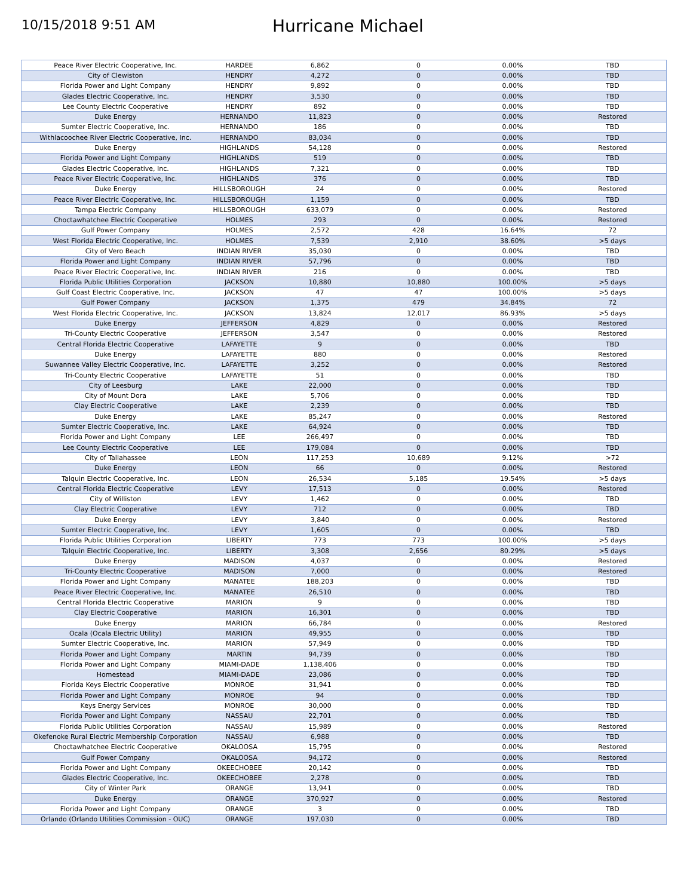10/15/2018 9:51 AM
Hurricane Michael
| Peace River Electric Cooperative, Inc. | HARDEE | 6,862 | 0 | 0.00% | TBD |
| City of Clewiston | HENDRY | 4,272 | 0 | 0.00% | TBD |
| Florida Power and Light Company | HENDRY | 9,892 | 0 | 0.00% | TBD |
| Glades Electric Cooperative, Inc. | HENDRY | 3,530 | 0 | 0.00% | TBD |
| Lee County Electric Cooperative | HENDRY | 892 | 0 | 0.00% | TBD |
| Duke Energy | HERNANDO | 11,823 | 0 | 0.00% | Restored |
| Sumter Electric Cooperative, Inc. | HERNANDO | 186 | 0 | 0.00% | TBD |
| Withlacoochee River Electric Cooperative, Inc. | HERNANDO | 83,034 | 0 | 0.00% | TBD |
| Duke Energy | HIGHLANDS | 54,128 | 0 | 0.00% | Restored |
| Florida Power and Light Company | HIGHLANDS | 519 | 0 | 0.00% | TBD |
| Glades Electric Cooperative, Inc. | HIGHLANDS | 7,321 | 0 | 0.00% | TBD |
| Peace River Electric Cooperative, Inc. | HIGHLANDS | 376 | 0 | 0.00% | TBD |
| Duke Energy | HILLSBOROUGH | 24 | 0 | 0.00% | Restored |
| Peace River Electric Cooperative, Inc. | HILLSBOROUGH | 1,159 | 0 | 0.00% | TBD |
| Tampa Electric Company | HILLSBOROUGH | 633,079 | 0 | 0.00% | Restored |
| Choctawhatchee Electric Cooperative | HOLMES | 293 | 0 | 0.00% | Restored |
| Gulf Power Company | HOLMES | 2,572 | 428 | 16.64% | 72 |
| West Florida Electric Cooperative, Inc. | HOLMES | 7,539 | 2,910 | 38.60% | >5 days |
| City of Vero Beach | INDIAN RIVER | 35,030 | 0 | 0.00% | TBD |
| Florida Power and Light Company | INDIAN RIVER | 57,796 | 0 | 0.00% | TBD |
| Peace River Electric Cooperative, Inc. | INDIAN RIVER | 216 | 0 | 0.00% | TBD |
| Florida Public Utilities Corporation | JACKSON | 10,880 | 10,880 | 100.00% | >5 days |
| Gulf Coast Electric Cooperative, Inc. | JACKSON | 47 | 47 | 100.00% | >5 days |
| Gulf Power Company | JACKSON | 1,375 | 479 | 34.84% | 72 |
| West Florida Electric Cooperative, Inc. | JACKSON | 13,824 | 12,017 | 86.93% | >5 days |
| Duke Energy | JEFFERSON | 4,829 | 0 | 0.00% | Restored |
| Tri-County Electric Cooperative | JEFFERSON | 3,547 | 0 | 0.00% | Restored |
| Central Florida Electric Cooperative | LAFAYETTE | 9 | 0 | 0.00% | TBD |
| Duke Energy | LAFAYETTE | 880 | 0 | 0.00% | Restored |
| Suwannee Valley Electric Cooperative, Inc. | LAFAYETTE | 3,252 | 0 | 0.00% | Restored |
| Tri-County Electric Cooperative | LAFAYETTE | 51 | 0 | 0.00% | TBD |
| City of Leesburg | LAKE | 22,000 | 0 | 0.00% | TBD |
| City of Mount Dora | LAKE | 5,706 | 0 | 0.00% | TBD |
| Clay Electric Cooperative | LAKE | 2,239 | 0 | 0.00% | TBD |
| Duke Energy | LAKE | 85,247 | 0 | 0.00% | Restored |
| Sumter Electric Cooperative, Inc. | LAKE | 64,924 | 0 | 0.00% | TBD |
| Florida Power and Light Company | LEE | 266,497 | 0 | 0.00% | TBD |
| Lee County Electric Cooperative | LEE | 179,084 | 0 | 0.00% | TBD |
| City of Tallahassee | LEON | 117,253 | 10,689 | 9.12% | >72 |
| Duke Energy | LEON | 66 | 0 | 0.00% | Restored |
| Talquin Electric Cooperative, Inc. | LEON | 26,534 | 5,185 | 19.54% | >5 days |
| Central Florida Electric Cooperative | LEVY | 17,513 | 0 | 0.00% | Restored |
| City of Williston | LEVY | 1,462 | 0 | 0.00% | TBD |
| Clay Electric Cooperative | LEVY | 712 | 0 | 0.00% | TBD |
| Duke Energy | LEVY | 3,840 | 0 | 0.00% | Restored |
| Sumter Electric Cooperative, Inc. | LEVY | 1,605 | 0 | 0.00% | TBD |
| Florida Public Utilities Corporation | LIBERTY | 773 | 773 | 100.00% | >5 days |
| Talquin Electric Cooperative, Inc. | LIBERTY | 3,308 | 2,656 | 80.29% | >5 days |
| Duke Energy | MADISON | 4,037 | 0 | 0.00% | Restored |
| Tri-County Electric Cooperative | MADISON | 7,000 | 0 | 0.00% | Restored |
| Florida Power and Light Company | MANATEE | 188,203 | 0 | 0.00% | TBD |
| Peace River Electric Cooperative, Inc. | MANATEE | 26,510 | 0 | 0.00% | TBD |
| Central Florida Electric Cooperative | MARION | 9 | 0 | 0.00% | TBD |
| Clay Electric Cooperative | MARION | 16,301 | 0 | 0.00% | TBD |
| Duke Energy | MARION | 66,784 | 0 | 0.00% | Restored |
| Ocala (Ocala Electric Utility) | MARION | 49,955 | 0 | 0.00% | TBD |
| Sumter Electric Cooperative, Inc. | MARION | 57,949 | 0 | 0.00% | TBD |
| Florida Power and Light Company | MARTIN | 94,739 | 0 | 0.00% | TBD |
| Florida Power and Light Company | MIAMI-DADE | 1,138,406 | 0 | 0.00% | TBD |
| Homestead | MIAMI-DADE | 23,086 | 0 | 0.00% | TBD |
| Florida Keys Electric Cooperative | MONROE | 31,941 | 0 | 0.00% | TBD |
| Florida Power and Light Company | MONROE | 94 | 0 | 0.00% | TBD |
| Keys Energy Services | MONROE | 30,000 | 0 | 0.00% | TBD |
| Florida Power and Light Company | NASSAU | 22,701 | 0 | 0.00% | TBD |
| Florida Public Utilities Corporation | NASSAU | 15,989 | 0 | 0.00% | Restored |
| Okefenoke Rural Electric Membership Corporation | NASSAU | 6,988 | 0 | 0.00% | TBD |
| Choctawhatchee Electric Cooperative | OKALOOSA | 15,795 | 0 | 0.00% | Restored |
| Gulf Power Company | OKALOOSA | 94,172 | 0 | 0.00% | Restored |
| Florida Power and Light Company | OKEECHOBEE | 20,142 | 0 | 0.00% | TBD |
| Glades Electric Cooperative, Inc. | OKEECHOBEE | 2,278 | 0 | 0.00% | TBD |
| City of Winter Park | ORANGE | 13,941 | 0 | 0.00% | TBD |
| Duke Energy | ORANGE | 370,927 | 0 | 0.00% | Restored |
| Florida Power and Light Company | ORANGE | 3 | 0 | 0.00% | TBD |
| Orlando (Orlando Utilities Commission - OUC) | ORANGE | 197,030 | 0 | 0.00% | TBD |